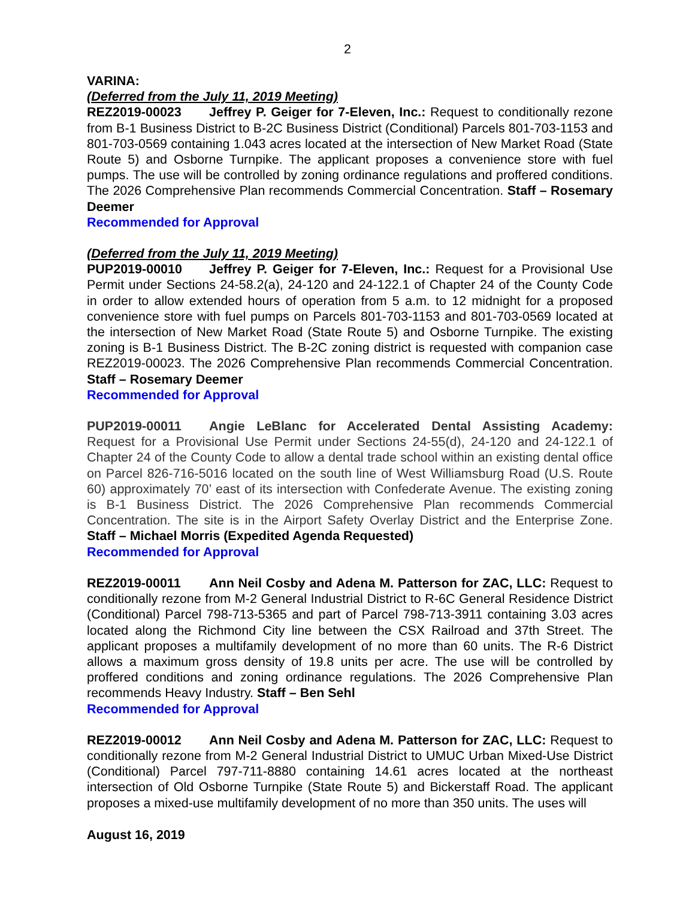2
VARINA:
(Deferred from the July 11, 2019 Meeting)
REZ2019-00023 Jeffrey P. Geiger for 7-Eleven, Inc.: Request to conditionally rezone from B-1 Business District to B-2C Business District (Conditional) Parcels 801-703-1153 and 801-703-0569 containing 1.043 acres located at the intersection of New Market Road (State Route 5) and Osborne Turnpike. The applicant proposes a convenience store with fuel pumps. The use will be controlled by zoning ordinance regulations and proffered conditions. The 2026 Comprehensive Plan recommends Commercial Concentration. Staff – Rosemary Deemer
Recommended for Approval
(Deferred from the July 11, 2019 Meeting)
PUP2019-00010 Jeffrey P. Geiger for 7-Eleven, Inc.: Request for a Provisional Use Permit under Sections 24-58.2(a), 24-120 and 24-122.1 of Chapter 24 of the County Code in order to allow extended hours of operation from 5 a.m. to 12 midnight for a proposed convenience store with fuel pumps on Parcels 801-703-1153 and 801-703-0569 located at the intersection of New Market Road (State Route 5) and Osborne Turnpike. The existing zoning is B-1 Business District. The B-2C zoning district is requested with companion case REZ2019-00023. The 2026 Comprehensive Plan recommends Commercial Concentration. Staff – Rosemary Deemer
Recommended for Approval
PUP2019-00011 Angie LeBlanc for Accelerated Dental Assisting Academy: Request for a Provisional Use Permit under Sections 24-55(d), 24-120 and 24-122.1 of Chapter 24 of the County Code to allow a dental trade school within an existing dental office on Parcel 826-716-5016 located on the south line of West Williamsburg Road (U.S. Route 60) approximately 70’ east of its intersection with Confederate Avenue. The existing zoning is B-1 Business District. The 2026 Comprehensive Plan recommends Commercial Concentration. The site is in the Airport Safety Overlay District and the Enterprise Zone. Staff – Michael Morris (Expedited Agenda Requested)
Recommended for Approval
REZ2019-00011 Ann Neil Cosby and Adena M. Patterson for ZAC, LLC: Request to conditionally rezone from M-2 General Industrial District to R-6C General Residence District (Conditional) Parcel 798-713-5365 and part of Parcel 798-713-3911 containing 3.03 acres located along the Richmond City line between the CSX Railroad and 37th Street. The applicant proposes a multifamily development of no more than 60 units. The R-6 District allows a maximum gross density of 19.8 units per acre. The use will be controlled by proffered conditions and zoning ordinance regulations. The 2026 Comprehensive Plan recommends Heavy Industry. Staff – Ben Sehl
Recommended for Approval
REZ2019-00012 Ann Neil Cosby and Adena M. Patterson for ZAC, LLC: Request to conditionally rezone from M-2 General Industrial District to UMUC Urban Mixed-Use District (Conditional) Parcel 797-711-8880 containing 14.61 acres located at the northeast intersection of Old Osborne Turnpike (State Route 5) and Bickerstaff Road. The applicant proposes a mixed-use multifamily development of no more than 350 units. The uses will
August 16, 2019